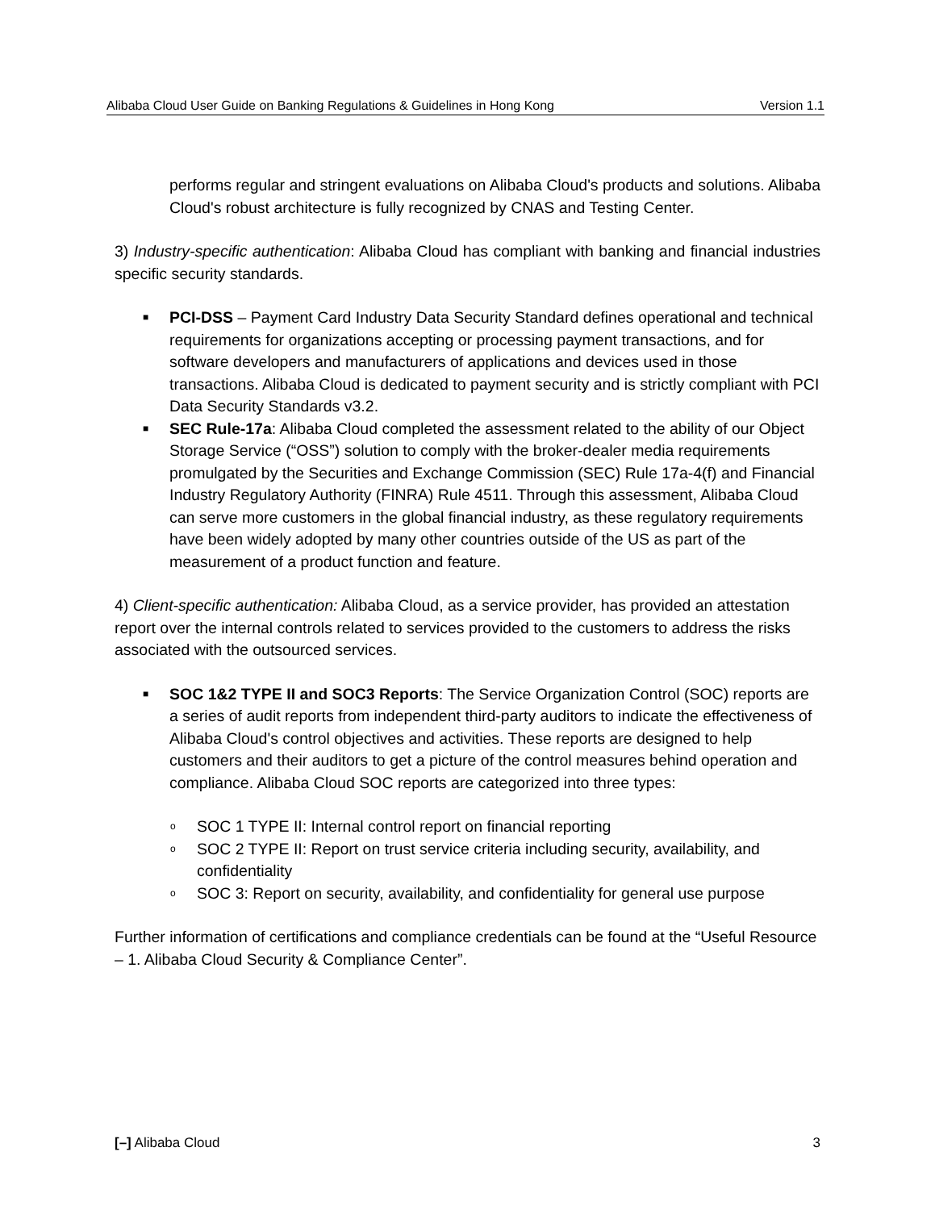Alibaba Cloud User Guide on Banking Regulations & Guidelines in Hong Kong Version 1.1
performs regular and stringent evaluations on Alibaba Cloud's products and solutions. Alibaba Cloud's robust architecture is fully recognized by CNAS and Testing Center.
3) Industry-specific authentication: Alibaba Cloud has compliant with banking and financial industries specific security standards.
■ PCI-DSS – Payment Card Industry Data Security Standard defines operational and technical requirements for organizations accepting or processing payment transactions, and for software developers and manufacturers of applications and devices used in those transactions. Alibaba Cloud is dedicated to payment security and is strictly compliant with PCI Data Security Standards v3.2.
■ SEC Rule-17a: Alibaba Cloud completed the assessment related to the ability of our Object Storage Service (“OSS”) solution to comply with the broker-dealer media requirements promulgated by the Securities and Exchange Commission (SEC) Rule 17a-4(f) and Financial Industry Regulatory Authority (FINRA) Rule 4511. Through this assessment, Alibaba Cloud can serve more customers in the global financial industry, as these regulatory requirements have been widely adopted by many other countries outside of the US as part of the measurement of a product function and feature.
4) Client-specific authentication: Alibaba Cloud, as a service provider, has provided an attestation report over the internal controls related to services provided to the customers to address the risks associated with the outsourced services.
■ SOC 1&2 TYPE II and SOC3 Reports: The Service Organization Control (SOC) reports are a series of audit reports from independent third-party auditors to indicate the effectiveness of Alibaba Cloud's control objectives and activities. These reports are designed to help customers and their auditors to get a picture of the control measures behind operation and compliance. Alibaba Cloud SOC reports are categorized into three types:
o SOC 1 TYPE II: Internal control report on financial reporting
o SOC 2 TYPE II: Report on trust service criteria including security, availability, and confidentiality
o SOC 3: Report on security, availability, and confidentiality for general use purpose
Further information of certifications and compliance credentials can be found at the “Useful Resource – 1. Alibaba Cloud Security & Compliance Center”.
[–] Alibaba Cloud 3